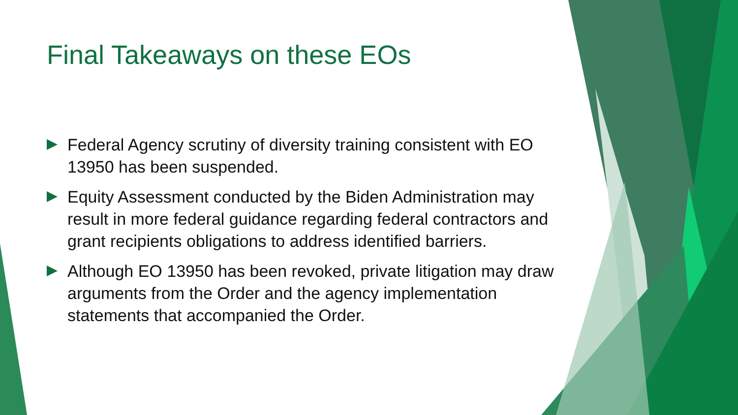Final Takeaways on these EOs
Federal Agency scrutiny of diversity training consistent with EO 13950 has been suspended.
Equity Assessment conducted by the Biden Administration may result in more federal guidance regarding federal contractors and grant recipients obligations to address identified barriers.
Although EO 13950 has been revoked, private litigation may draw arguments from the Order and the agency implementation statements that accompanied the Order.